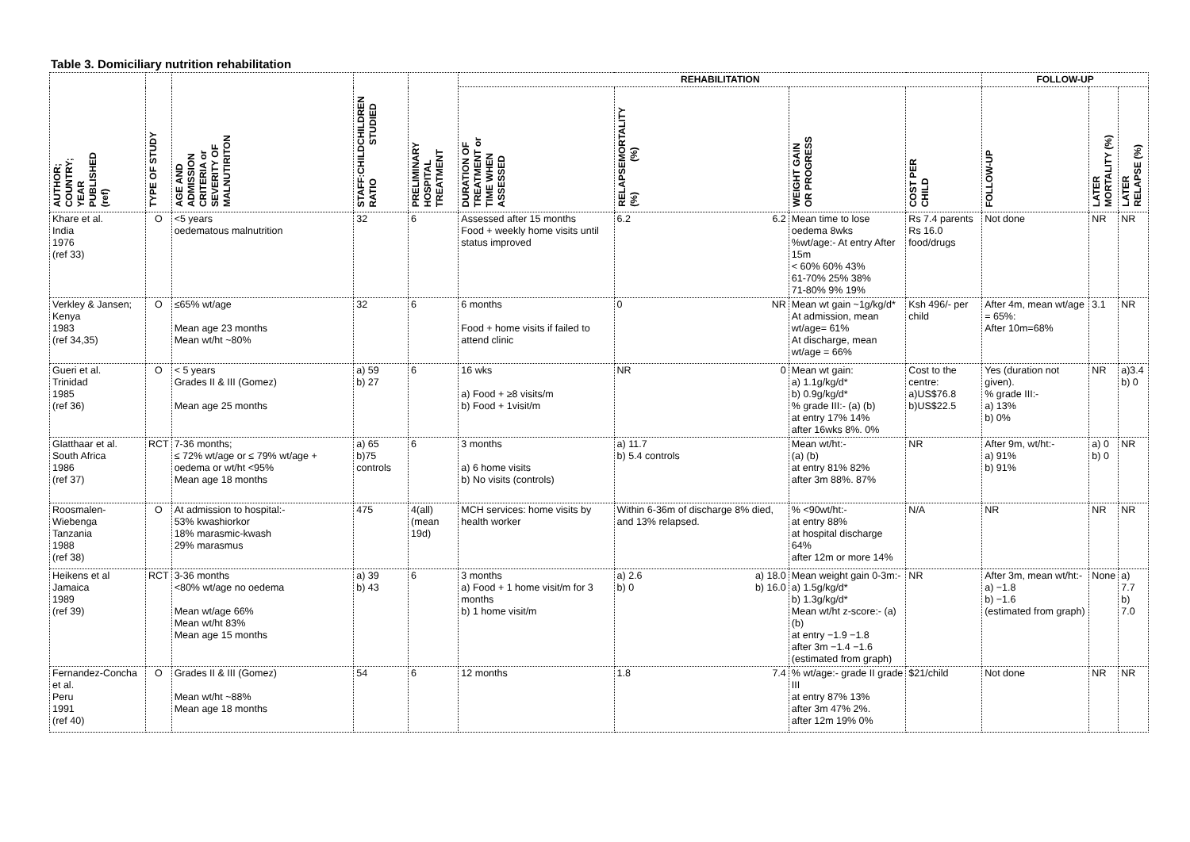Table 3. Domiciliary nutrition rehabilitation
| AUTHOR; COUNTRY; YEAR PUBLISHED (ref) | TYPE OF STUDY | AGE AND ADMISSION CRITERIA or SEVERITY OF MALNUTIRITON | CHILDREN STUDIED STAFF:CHILD RATIO | PRELIMINARY HOSPITAL TREATMENT | REHABILITATION | | | | FOLLOW-UP | | |
| --- | --- | --- | --- | --- | --- | --- | --- | --- | --- | --- | --- |
| | | | | | DURATION OF TREATMENT or TIME WHEN ASSESSED | MORTALITY (%) RELAPSE (%) | WEIGHT GAIN OR PROGRESS | COST PER CHILD | FOLLOW-UP | LATER MORTALITY (%) | LATER RELAPSE (%) |
| Khare et al. India 1976 (ref 33) | O | <5 years oedematous malnutrition | 32 | 6 | Assessed after 15 months Food + weekly home visits until status improved | 6.2 6.2 | Mean time to lose oedema 8wks %wt/age:- At entry After 15m < 60% 60% 43% 61-70% 25% 38% 71-80% 9% 19% | Rs 7.4 parents Rs 16.0 food/drugs | Not done | NR | NR |
| Verkley & Jansen; Kenya 1983 (ref 34,35) | O | ≤65% wt/age Mean age 23 months Mean wt/ht ~80% | 32 | 6 | 6 months Food + home visits if failed to attend clinic | 0 NR | Mean wt gain ~1g/kg/d* At admission, mean wt/age= 61% At discharge, mean wt/age = 66% | Ksh 496/- per child | After 4m, mean wt/age = 65%: After 10m=68% | 3.1 | NR |
| Gueri et al. Trinidad 1985 (ref 36) | O | < 5 years Grades II & III (Gomez) Mean age 25 months | a) 59 b) 27 | 6 | 16 wks a) Food + ≥8 visits/m b) Food + 1visit/m | NR 0 | Mean wt gain: a) 1.1g/kg/d* b) 0.9g/kg/d* % grade III:- (a) (b) at entry 17% 14% after 16wks 8%. 0% | Cost to the centre: a)US$76.8 b)US$22.5 | Yes (duration not given). % grade III:- a) 13% b) 0% | NR | a)3.4 b) 0 |
| Glatthaar et al. South Africa 1986 (ref 37) | RCT | 7-36 months; ≤ 72% wt/age or ≤ 79% wt/age + oedema or wt/ht <95% Mean age 18 months | a) 65 b)75 controls | 6 | 3 months a) 6 home visits b) No visits (controls) | a) 11.7 b) 5.4 controls | Mean wt/ht:- (a) (b) at entry 81% 82% after 3m 88%. 87% | NR | After 9m, wt/ht:- a) 91% b) 91% | a) 0 b) 0 | NR |
| Roosmalen-Wiebenga Tanzania 1988 (ref 38) | O | At admission to hospital:- 53% kwashiorkor 18% marasmic-kwash 29% marasmus | 475 | 4(all) (mean 19d) | MCH services: home visits by health worker | Within 6-36m of discharge 8% died, and 13% relapsed. | % <90wt/ht:- at entry 88% at hospital discharge 64% after 12m or more 14% | N/A | NR | NR | NR |
| Heikens et al Jamaica 1989 (ref 39) | RCT | 3-36 months <80% wt/age no oedema Mean wt/age 66% Mean wt/ht 83% Mean age 15 months | a) 39 b) 43 | 6 | 3 months a) Food + 1 home visit/m for 3 months b) 1 home visit/m | a) 2.6 a) 18.0 b) 0 b) 16.0 | Mean weight gain 0-3m:- a) 1.5g/kg/d* b) 1.3g/kg/d* Mean wt/ht z-score:- (a) (b) at entry −1.9 −1.8 after 3m −1.4 −1.6 (estimated from graph) | NR | After 3m, mean wt/ht:- a) −1.8 b) −1.6 (estimated from graph) | None | a) 7.7 b) 7.0 |
| Fernandez-Concha et al. Peru 1991 (ref 40) | O | Grades II & III (Gomez) Mean wt/ht ~88% Mean age 18 months | 54 | 6 | 12 months | 1.8 7.4 | % wt/age:- grade II grade III at entry 87% 13% after 3m 47% 2%. after 12m 19% 0% | $21/child | Not done | NR | NR |